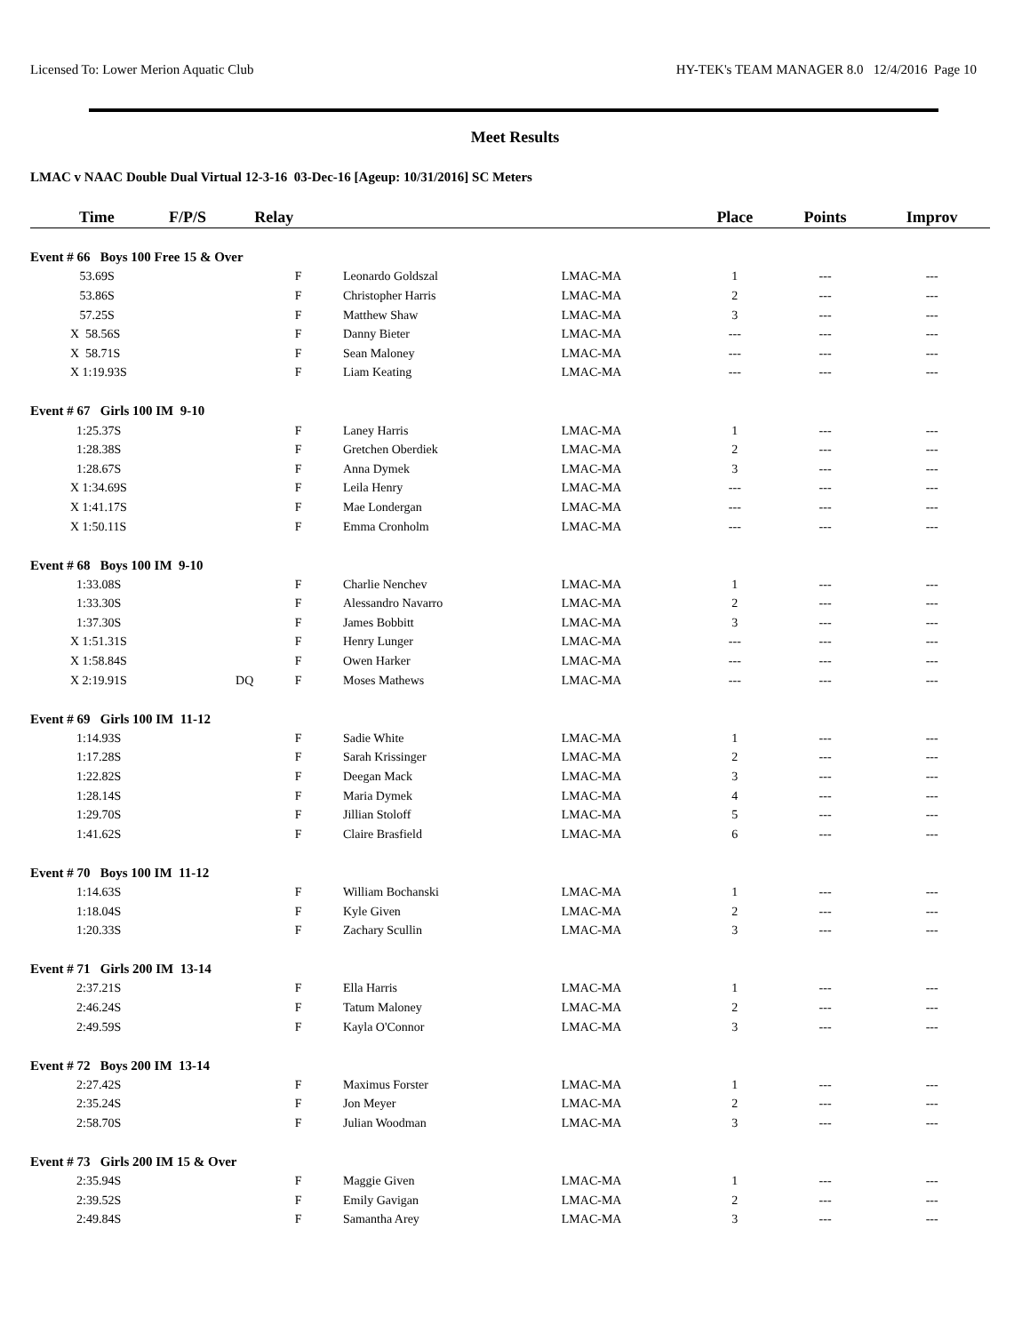Licensed To: Lower Merion Aquatic Club HY-TEK's TEAM MANAGER 8.0 12/4/2016 Page 10
Meet Results
LMAC v NAAC Double Dual Virtual 12-3-16 03-Dec-16 [Ageup: 10/31/2016] SC Meters
| Time | F/P/S | Relay | | | Place | Points | Improv |
| --- | --- | --- | --- | --- | --- | --- | --- |
| Event # 66 Boys 100 Free 15 & Over | | | | | | | |
| 53.69S | | F | Leonardo Goldszal | LMAC-MA | 1 | --- | --- |
| 53.86S | | F | Christopher Harris | LMAC-MA | 2 | --- | --- |
| 57.25S | | F | Matthew Shaw | LMAC-MA | 3 | --- | --- |
| X 58.56S | | F | Danny Bieter | LMAC-MA | --- | --- | --- |
| X 58.71S | | F | Sean Maloney | LMAC-MA | --- | --- | --- |
| X 1:19.93S | | F | Liam Keating | LMAC-MA | --- | --- | --- |
| Event # 67 Girls 100 IM 9-10 | | | | | | | |
| 1:25.37S | | F | Laney Harris | LMAC-MA | 1 | --- | --- |
| 1:28.38S | | F | Gretchen Oberdiek | LMAC-MA | 2 | --- | --- |
| 1:28.67S | | F | Anna Dymek | LMAC-MA | 3 | --- | --- |
| X 1:34.69S | | F | Leila Henry | LMAC-MA | --- | --- | --- |
| X 1:41.17S | | F | Mae Londergan | LMAC-MA | --- | --- | --- |
| X 1:50.11S | | F | Emma Cronholm | LMAC-MA | --- | --- | --- |
| Event # 68 Boys 100 IM 9-10 | | | | | | | |
| 1:33.08S | | F | Charlie Nenchev | LMAC-MA | 1 | --- | --- |
| 1:33.30S | | F | Alessandro Navarro | LMAC-MA | 2 | --- | --- |
| 1:37.30S | | F | James Bobbitt | LMAC-MA | 3 | --- | --- |
| X 1:51.31S | | F | Henry Lunger | LMAC-MA | --- | --- | --- |
| X 1:58.84S | | F | Owen Harker | LMAC-MA | --- | --- | --- |
| X 2:19.91S | DQ | F | Moses Mathews | LMAC-MA | --- | --- | --- |
| Event # 69 Girls 100 IM 11-12 | | | | | | | |
| 1:14.93S | | F | Sadie White | LMAC-MA | 1 | --- | --- |
| 1:17.28S | | F | Sarah Krissinger | LMAC-MA | 2 | --- | --- |
| 1:22.82S | | F | Deegan Mack | LMAC-MA | 3 | --- | --- |
| 1:28.14S | | F | Maria Dymek | LMAC-MA | 4 | --- | --- |
| 1:29.70S | | F | Jillian Stoloff | LMAC-MA | 5 | --- | --- |
| 1:41.62S | | F | Claire Brasfield | LMAC-MA | 6 | --- | --- |
| Event # 70 Boys 100 IM 11-12 | | | | | | | |
| 1:14.63S | | F | William Bochanski | LMAC-MA | 1 | --- | --- |
| 1:18.04S | | F | Kyle Given | LMAC-MA | 2 | --- | --- |
| 1:20.33S | | F | Zachary Scullin | LMAC-MA | 3 | --- | --- |
| Event # 71 Girls 200 IM 13-14 | | | | | | | |
| 2:37.21S | | F | Ella Harris | LMAC-MA | 1 | --- | --- |
| 2:46.24S | | F | Tatum Maloney | LMAC-MA | 2 | --- | --- |
| 2:49.59S | | F | Kayla O'Connor | LMAC-MA | 3 | --- | --- |
| Event # 72 Boys 200 IM 13-14 | | | | | | | |
| 2:27.42S | | F | Maximus Forster | LMAC-MA | 1 | --- | --- |
| 2:35.24S | | F | Jon Meyer | LMAC-MA | 2 | --- | --- |
| 2:58.70S | | F | Julian Woodman | LMAC-MA | 3 | --- | --- |
| Event # 73 Girls 200 IM 15 & Over | | | | | | | |
| 2:35.94S | | F | Maggie Given | LMAC-MA | 1 | --- | --- |
| 2:39.52S | | F | Emily Gavigan | LMAC-MA | 2 | --- | --- |
| 2:49.84S | | F | Samantha Arey | LMAC-MA | 3 | --- | --- |